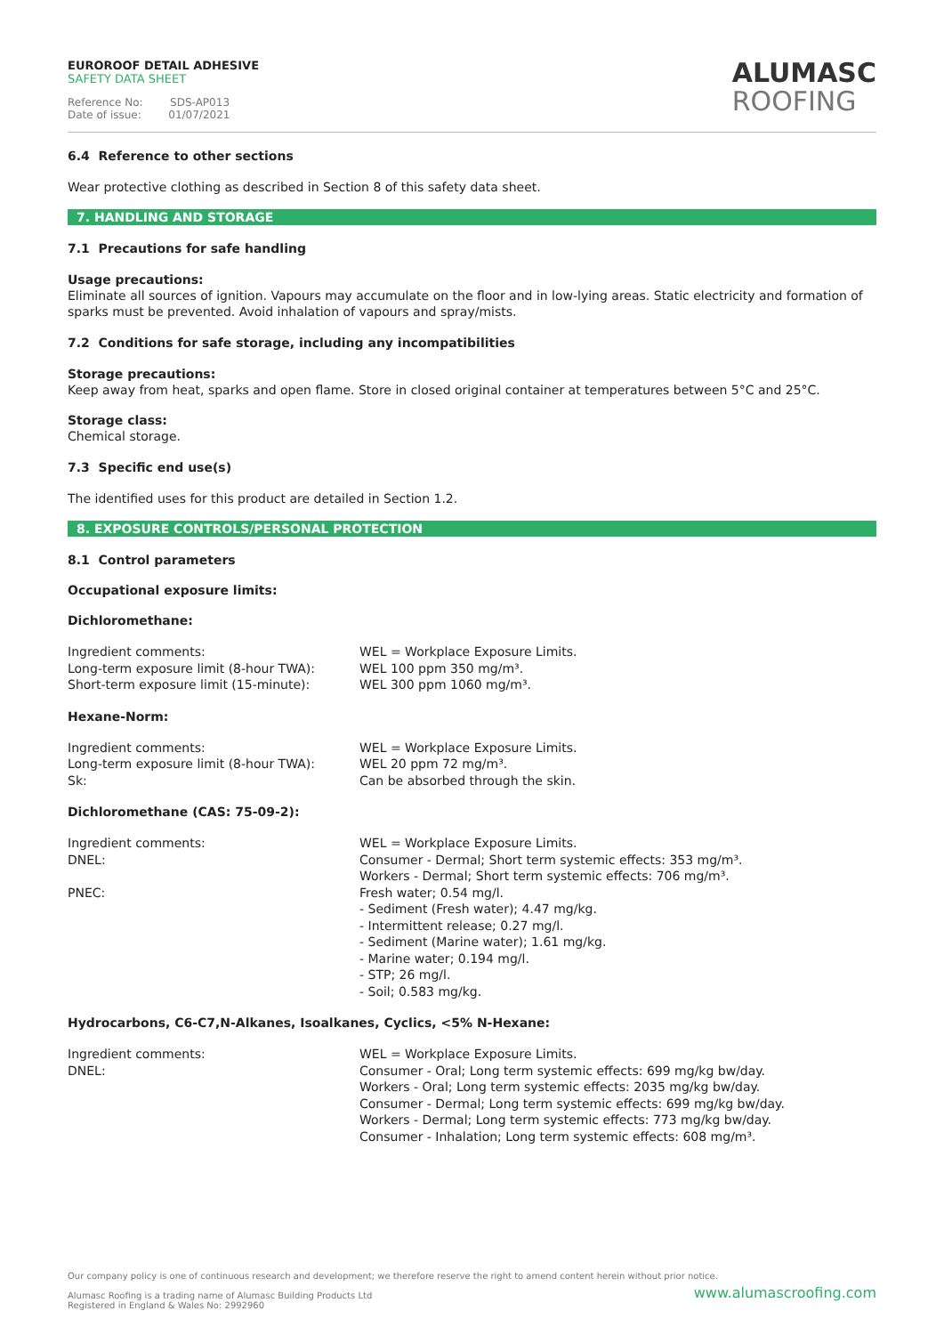EUROROOF DETAIL ADHESIVE
SAFETY DATA SHEET
Reference No: SDS-AP013
Date of issue: 01/07/2021
ALUMASC
ROOFING
6.4 Reference to other sections
Wear protective clothing as described in Section 8 of this safety data sheet.
7. HANDLING AND STORAGE
7.1 Precautions for safe handling
Usage precautions:
Eliminate all sources of ignition. Vapours may accumulate on the floor and in low-lying areas. Static electricity and formation of sparks must be prevented. Avoid inhalation of vapours and spray/mists.
7.2 Conditions for safe storage, including any incompatibilities
Storage precautions:
Keep away from heat, sparks and open flame. Store in closed original container at temperatures between 5°C and 25°C.
Storage class:
Chemical storage.
7.3 Specific end use(s)
The identified uses for this product are detailed in Section 1.2.
8. EXPOSURE CONTROLS/PERSONAL PROTECTION
8.1 Control parameters
Occupational exposure limits:
Dichloromethane:
| Ingredient comments: | WEL = Workplace Exposure Limits. |
| Long-term exposure limit (8-hour TWA): | WEL 100 ppm 350 mg/m³. |
| Short-term exposure limit (15-minute): | WEL 300 ppm 1060 mg/m³. |
Hexane-Norm:
| Ingredient comments: | WEL = Workplace Exposure Limits. |
| Long-term exposure limit (8-hour TWA): | WEL 20 ppm 72 mg/m³. |
| Sk: | Can be absorbed through the skin. |
Dichloromethane (CAS: 75-09-2):
| Ingredient comments: | WEL = Workplace Exposure Limits. |
| DNEL: | Consumer - Dermal; Short term systemic effects: 353 mg/m³. Workers - Dermal; Short term systemic effects: 706 mg/m³. |
| PNEC: | Fresh water; 0.54 mg/l. - Sediment (Fresh water); 4.47 mg/kg. - Intermittent release; 0.27 mg/l. - Sediment (Marine water); 1.61 mg/kg. - Marine water; 0.194 mg/l. - STP; 26 mg/l. - Soil; 0.583 mg/kg. |
Hydrocarbons, C6-C7,N-Alkanes, Isoalkanes, Cyclics, <5% N-Hexane:
| Ingredient comments: | WEL = Workplace Exposure Limits. |
| DNEL: | Consumer - Oral; Long term systemic effects: 699 mg/kg bw/day. Workers - Oral; Long term systemic effects: 2035 mg/kg bw/day. Consumer - Dermal; Long term systemic effects: 699 mg/kg bw/day. Workers - Dermal; Long term systemic effects: 773 mg/kg bw/day. Consumer - Inhalation; Long term systemic effects: 608 mg/m³. |
Our company policy is one of continuous research and development; we therefore reserve the right to amend content herein without prior notice.
Alumasc Roofing is a trading name of Alumasc Building Products Ltd
Registered in England & Wales No: 2992960
www.alumascroofing.com